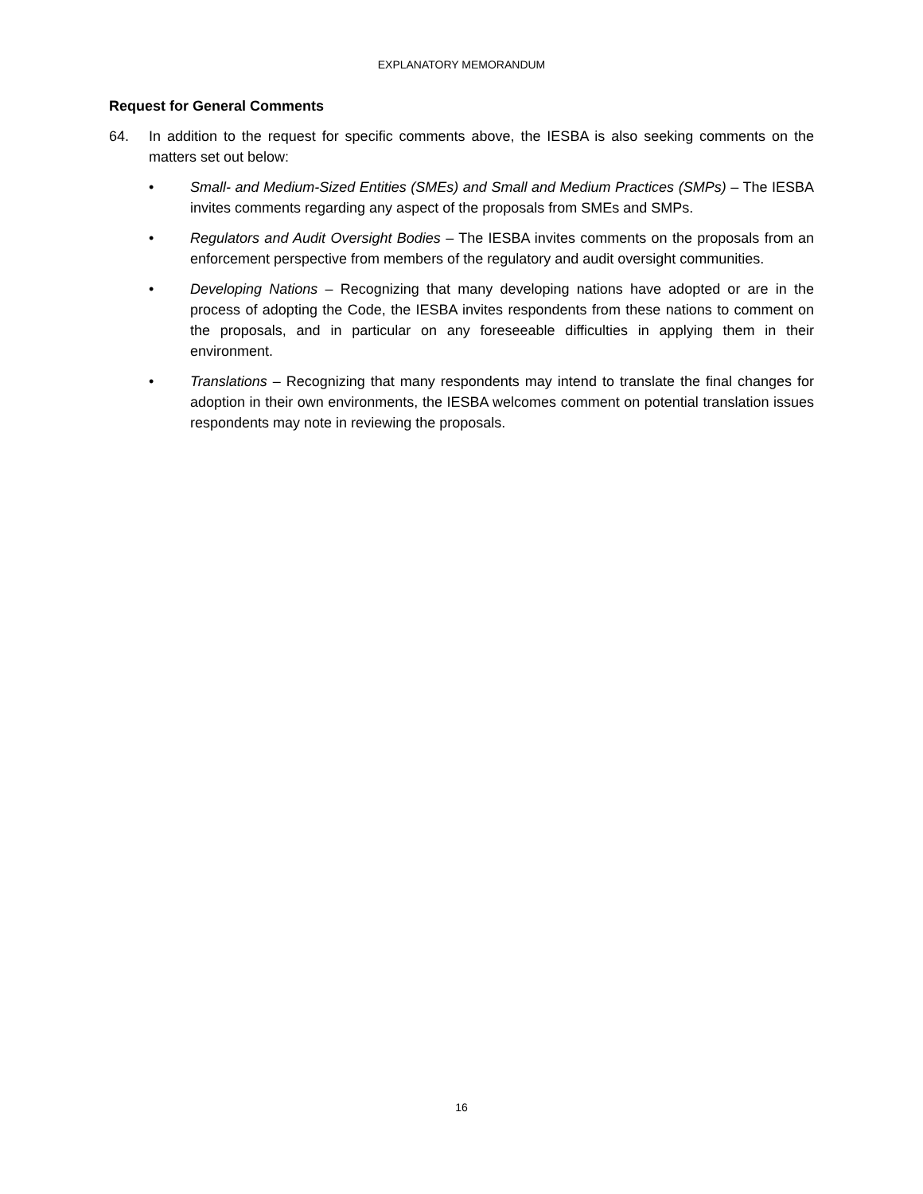EXPLANATORY MEMORANDUM
Request for General Comments
64. In addition to the request for specific comments above, the IESBA is also seeking comments on the matters set out below:
• Small- and Medium-Sized Entities (SMEs) and Small and Medium Practices (SMPs) – The IESBA invites comments regarding any aspect of the proposals from SMEs and SMPs.
• Regulators and Audit Oversight Bodies – The IESBA invites comments on the proposals from an enforcement perspective from members of the regulatory and audit oversight communities.
• Developing Nations – Recognizing that many developing nations have adopted or are in the process of adopting the Code, the IESBA invites respondents from these nations to comment on the proposals, and in particular on any foreseeable difficulties in applying them in their environment.
• Translations – Recognizing that many respondents may intend to translate the final changes for adoption in their own environments, the IESBA welcomes comment on potential translation issues respondents may note in reviewing the proposals.
16